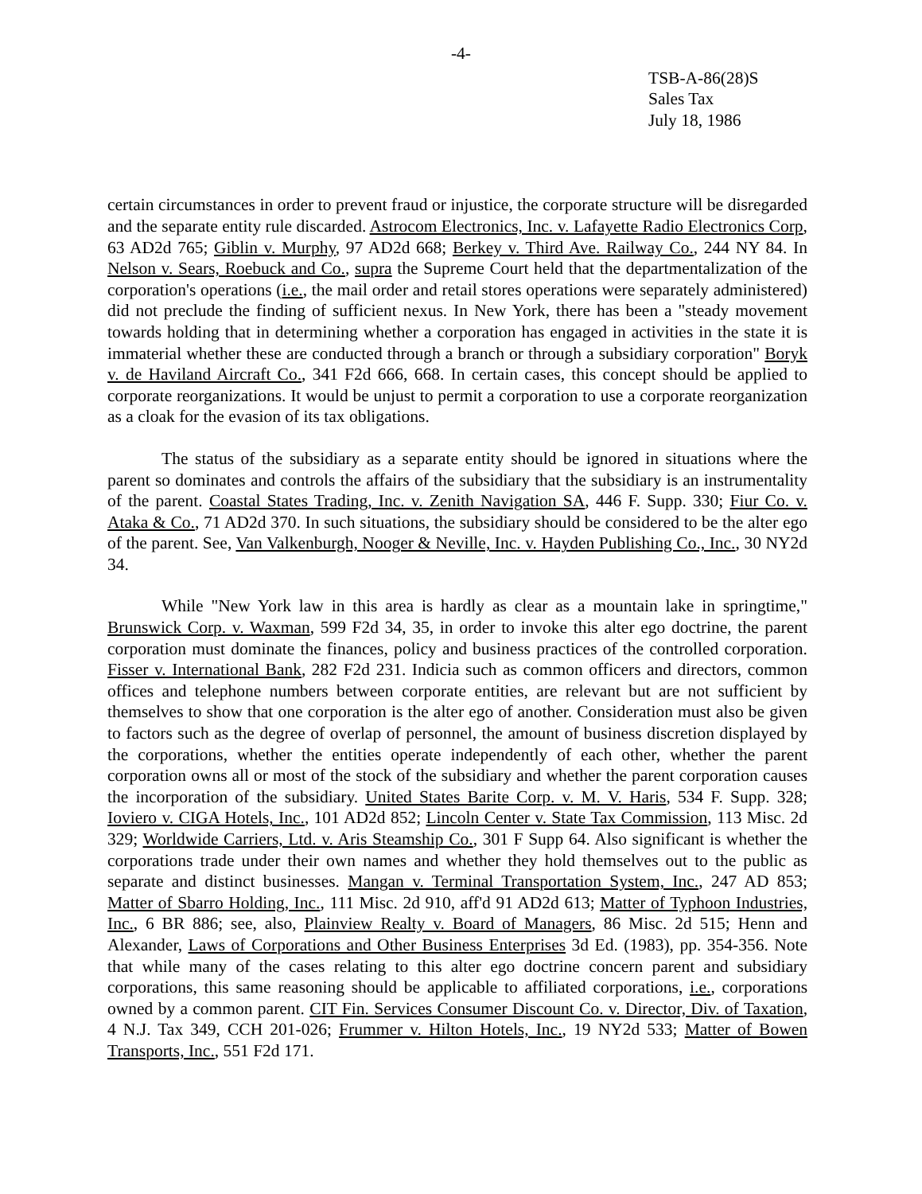-4-
TSB-A-86(28)S
Sales Tax
July 18, 1986
certain circumstances in order to prevent fraud or injustice, the corporate structure will be disregarded and the separate entity rule discarded. Astrocom Electronics, Inc. v. Lafayette Radio Electronics Corp, 63 AD2d 765; Giblin v. Murphy, 97 AD2d 668; Berkey v. Third Ave. Railway Co., 244 NY 84. In Nelson v. Sears, Roebuck and Co., supra the Supreme Court held that the departmentalization of the corporation's operations (i.e., the mail order and retail stores operations were separately administered) did not preclude the finding of sufficient nexus. In New York, there has been a "steady movement towards holding that in determining whether a corporation has engaged in activities in the state it is immaterial whether these are conducted through a branch or through a subsidiary corporation" Boryk v. de Haviland Aircraft Co., 341 F2d 666, 668. In certain cases, this concept should be applied to corporate reorganizations. It would be unjust to permit a corporation to use a corporate reorganization as a cloak for the evasion of its tax obligations.
The status of the subsidiary as a separate entity should be ignored in situations where the parent so dominates and controls the affairs of the subsidiary that the subsidiary is an instrumentality of the parent. Coastal States Trading, Inc. v. Zenith Navigation SA, 446 F. Supp. 330; Fiur Co. v. Ataka & Co., 71 AD2d 370. In such situations, the subsidiary should be considered to be the alter ego of the parent. See, Van Valkenburgh, Nooger & Neville, Inc. v. Hayden Publishing Co., Inc., 30 NY2d 34.
While "New York law in this area is hardly as clear as a mountain lake in springtime," Brunswick Corp. v. Waxman, 599 F2d 34, 35, in order to invoke this alter ego doctrine, the parent corporation must dominate the finances, policy and business practices of the controlled corporation. Fisser v. International Bank, 282 F2d 231. Indicia such as common officers and directors, common offices and telephone numbers between corporate entities, are relevant but are not sufficient by themselves to show that one corporation is the alter ego of another. Consideration must also be given to factors such as the degree of overlap of personnel, the amount of business discretion displayed by the corporations, whether the entities operate independently of each other, whether the parent corporation owns all or most of the stock of the subsidiary and whether the parent corporation causes the incorporation of the subsidiary. United States Barite Corp. v. M. V. Haris, 534 F. Supp. 328; Ioviero v. CIGA Hotels, Inc., 101 AD2d 852; Lincoln Center v. State Tax Commission, 113 Misc. 2d 329; Worldwide Carriers, Ltd. v. Aris Steamship Co., 301 F Supp 64. Also significant is whether the corporations trade under their own names and whether they hold themselves out to the public as separate and distinct businesses. Mangan v. Terminal Transportation System, Inc., 247 AD 853; Matter of Sbarro Holding, Inc., 111 Misc. 2d 910, aff'd 91 AD2d 613; Matter of Typhoon Industries, Inc., 6 BR 886; see, also, Plainview Realty v. Board of Managers, 86 Misc. 2d 515; Henn and Alexander, Laws of Corporations and Other Business Enterprises 3d Ed. (1983), pp. 354-356. Note that while many of the cases relating to this alter ego doctrine concern parent and subsidiary corporations, this same reasoning should be applicable to affiliated corporations, i.e., corporations owned by a common parent. CIT Fin. Services Consumer Discount Co. v. Director, Div. of Taxation, 4 N.J. Tax 349, CCH 201-026; Frummer v. Hilton Hotels, Inc., 19 NY2d 533; Matter of Bowen Transports, Inc., 551 F2d 171.